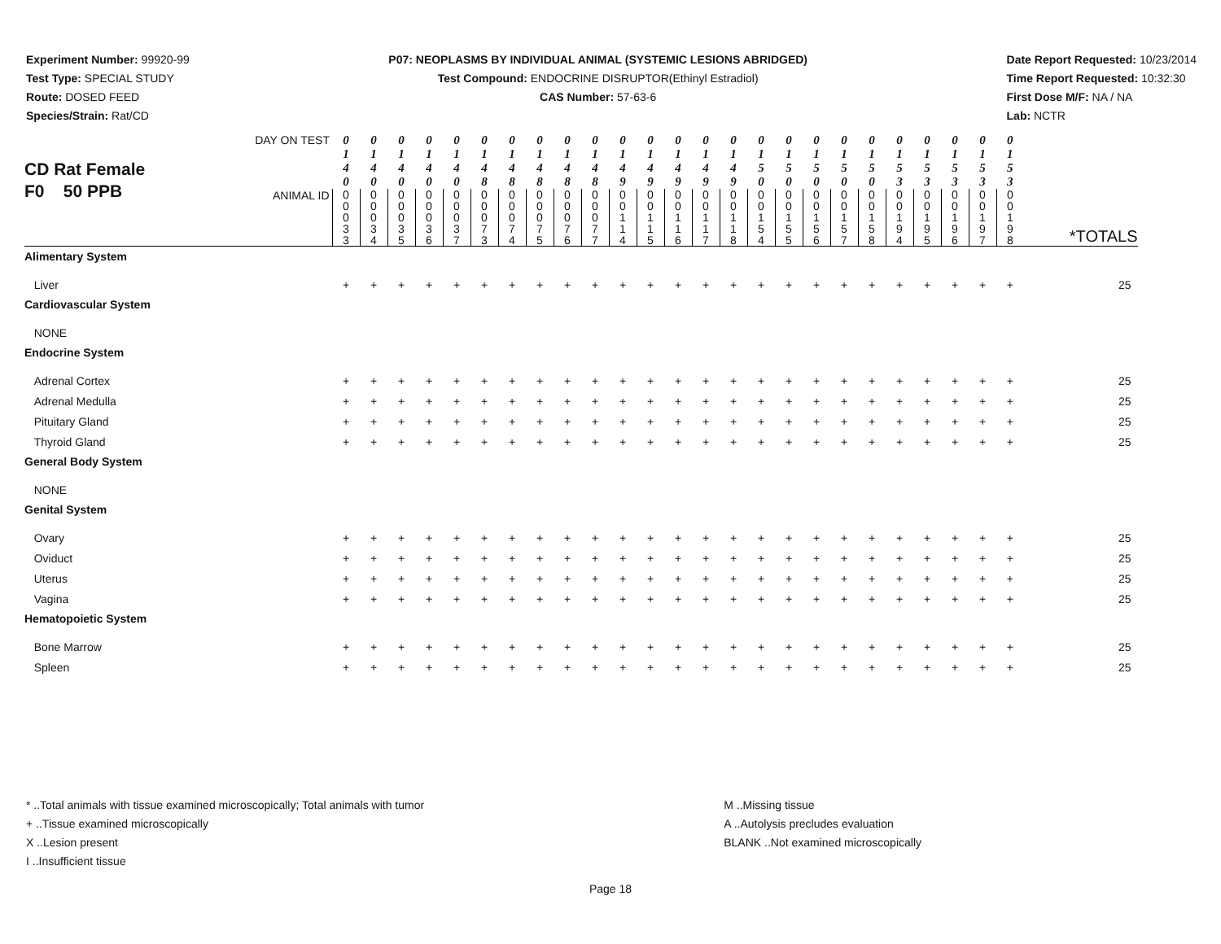Experiment Number: 99920-99
Test Type: SPECIAL STUDY
Route: DOSED FEED
Species/Strain: Rat/CD
P07: NEOPLASMS BY INDIVIDUAL ANIMAL (SYSTEMIC LESIONS ABRIDGED)
Test Compound: ENDOCRINE DISRUPTOR(Ethinyl Estradiol)
CAS Number: 57-63-6
Date Report Requested: 10/23/2014
Time Report Requested: 10:32:30
First Dose M/F: NA / NA
Lab: NCTR
| CD Rat Female F0 50 PPB | DAY ON TEST | 0 1 4 0 | 0 1 4 0 | 0 1 4 0 | 0 1 4 0 | 0 1 4 0 | 0 1 4 8 | 0 1 4 8 | 0 1 4 8 | 0 1 4 8 | 0 1 4 8 | 0 1 4 9 | 0 1 4 9 | 0 1 4 9 | 0 1 4 9 | 0 1 4 9 | 0 1 5 0 | 0 1 5 0 | 0 1 5 0 | 0 1 5 0 | 0 1 5 0 | 0 1 5 3 | 0 1 5 3 | 0 1 5 3 | 0 1 5 3 | 0 1 5 3 | *TOTALS |
| | ANIMAL ID | 0 0 0 3 3 | 0 0 0 3 4 | 0 0 0 3 5 | 0 0 0 3 6 | 0 0 0 3 7 | 0 0 0 7 3 | 0 0 0 7 4 | 0 0 0 7 5 | 0 0 0 7 6 | 0 0 0 7 7 | 0 0 1 1 4 | 0 0 1 1 5 | 0 0 1 1 6 | 0 0 1 1 7 | 0 0 1 1 8 | 0 0 1 5 4 | 0 0 1 5 5 | 0 0 1 5 6 | 0 0 1 5 7 | 0 0 1 5 8 | 0 0 1 9 4 | 0 0 1 9 5 | 0 0 1 9 6 | 0 0 1 9 7 | 0 0 1 9 8 | |
| Alimentary System | | | | | | | | | | | | | | | | | | | | | | | | | | | |
| Liver | | + | + | + | + | + | + | + | + | + | + | + | + | + | + | + | + | + | + | + | + | + | + | + | + | + | 25 |
| Cardiovascular System | | | | | | | | | | | | | | | | | | | | | | | | | | | |
| NONE | | | | | | | | | | | | | | | | | | | | | | | | | | | |
| Endocrine System | | | | | | | | | | | | | | | | | | | | | | | | | | | |
| Adrenal Cortex | | + | + | + | + | + | + | + | + | + | + | + | + | + | + | + | + | + | + | + | + | + | + | + | + | + | 25 |
| Adrenal Medulla | | + | + | + | + | + | + | + | + | + | + | + | + | + | + | + | + | + | + | + | + | + | + | + | + | + | 25 |
| Pituitary Gland | | + | + | + | + | + | + | + | + | + | + | + | + | + | + | + | + | + | + | + | + | + | + | + | + | + | 25 |
| Thyroid Gland | | + | + | + | + | + | + | + | + | + | + | + | + | + | + | + | + | + | + | + | + | + | + | + | + | + | 25 |
| General Body System | | | | | | | | | | | | | | | | | | | | | | | | | | | |
| NONE | | | | | | | | | | | | | | | | | | | | | | | | | | | |
| Genital System | | | | | | | | | | | | | | | | | | | | | | | | | | | |
| Ovary | | + | + | + | + | + | + | + | + | + | + | + | + | + | + | + | + | + | + | + | + | + | + | + | + | + | 25 |
| Oviduct | | + | + | + | + | + | + | + | + | + | + | + | + | + | + | + | + | + | + | + | + | + | + | + | + | + | 25 |
| Uterus | | + | + | + | + | + | + | + | + | + | + | + | + | + | + | + | + | + | + | + | + | + | + | + | + | + | 25 |
| Vagina | | + | + | + | + | + | + | + | + | + | + | + | + | + | + | + | + | + | + | + | + | + | + | + | + | + | 25 |
| Hematopoietic System | | | | | | | | | | | | | | | | | | | | | | | | | | | |
| Bone Marrow | | + | + | + | + | + | + | + | + | + | + | + | + | + | + | + | + | + | + | + | + | + | + | + | + | + | 25 |
| Spleen | | + | + | + | + | + | + | + | + | + | + | + | + | + | + | + | + | + | + | + | + | + | + | + | + | + | 25 |
* ..Total animals with tissue examined microscopically; Total animals with tumor
+ ..Tissue examined microscopically
X ..Lesion present
I ..Insufficient tissue
M ..Missing tissue
A ..Autolysis precludes evaluation
BLANK ..Not examined microscopically
Page 18